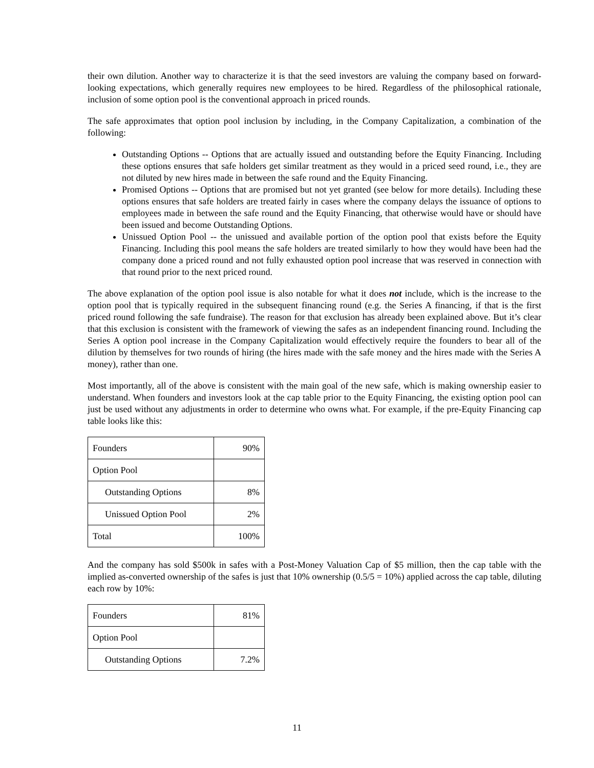their own dilution. Another way to characterize it is that the seed investors are valuing the company based on forward-looking expectations, which generally requires new employees to be hired. Regardless of the philosophical rationale, inclusion of some option pool is the conventional approach in priced rounds.
The safe approximates that option pool inclusion by including, in the Company Capitalization, a combination of the following:
Outstanding Options -- Options that are actually issued and outstanding before the Equity Financing. Including these options ensures that safe holders get similar treatment as they would in a priced seed round, i.e., they are not diluted by new hires made in between the safe round and the Equity Financing.
Promised Options -- Options that are promised but not yet granted (see below for more details). Including these options ensures that safe holders are treated fairly in cases where the company delays the issuance of options to employees made in between the safe round and the Equity Financing, that otherwise would have or should have been issued and become Outstanding Options.
Unissued Option Pool -- the unissued and available portion of the option pool that exists before the Equity Financing. Including this pool means the safe holders are treated similarly to how they would have been had the company done a priced round and not fully exhausted option pool increase that was reserved in connection with that round prior to the next priced round.
The above explanation of the option pool issue is also notable for what it does not include, which is the increase to the option pool that is typically required in the subsequent financing round (e.g. the Series A financing, if that is the first priced round following the safe fundraise). The reason for that exclusion has already been explained above. But it’s clear that this exclusion is consistent with the framework of viewing the safes as an independent financing round. Including the Series A option pool increase in the Company Capitalization would effectively require the founders to bear all of the dilution by themselves for two rounds of hiring (the hires made with the safe money and the hires made with the Series A money), rather than one.
Most importantly, all of the above is consistent with the main goal of the new safe, which is making ownership easier to understand. When founders and investors look at the cap table prior to the Equity Financing, the existing option pool can just be used without any adjustments in order to determine who owns what. For example, if the pre-Equity Financing cap table looks like this:
| Founders | 90% |
| Option Pool | |
| Outstanding Options | 8% |
| Unissued Option Pool | 2% |
| Total | 100% |
And the company has sold $500k in safes with a Post-Money Valuation Cap of $5 million, then the cap table with the implied as-converted ownership of the safes is just that 10% ownership (0.5/5 = 10%) applied across the cap table, diluting each row by 10%:
| Founders | 81% |
| Option Pool | |
| Outstanding Options | 7.2% |
11